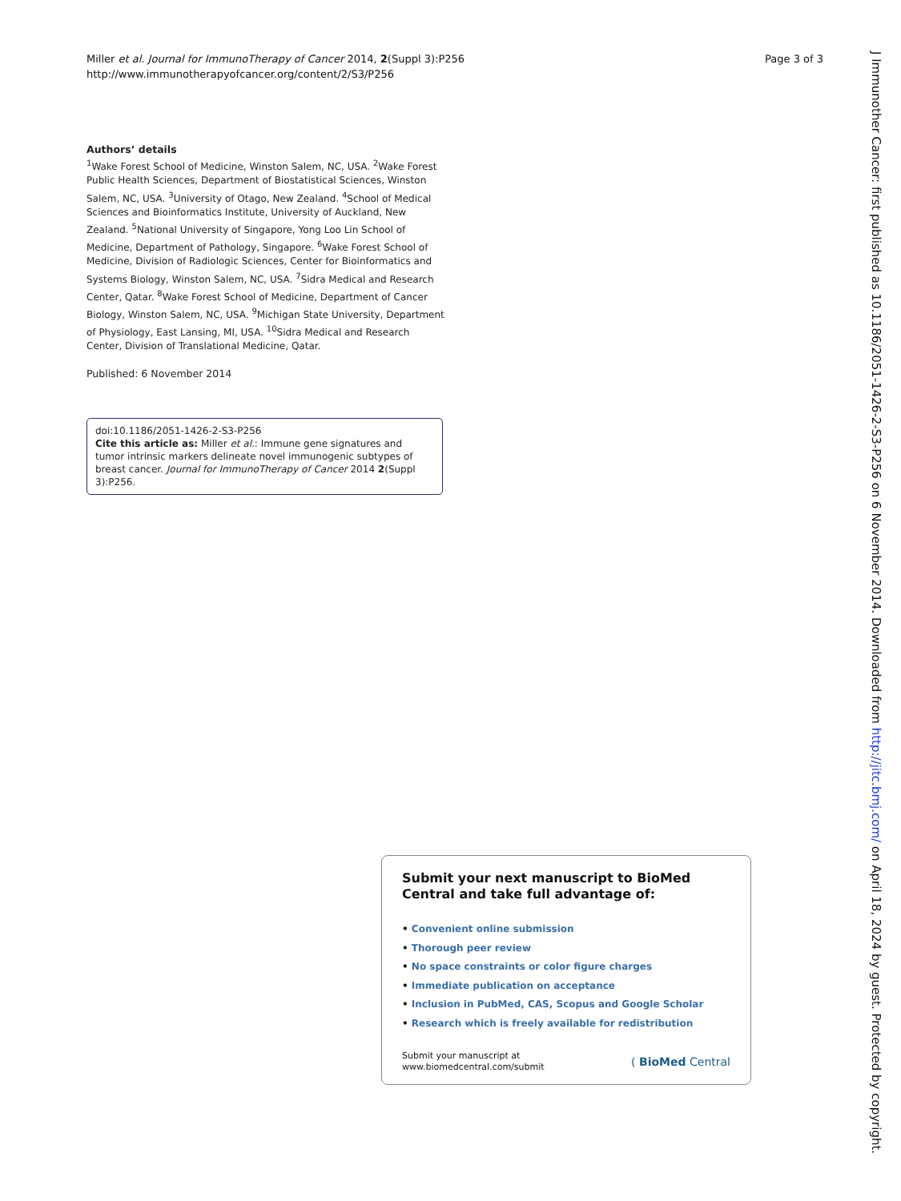Miller et al. Journal for ImmunoTherapy of Cancer 2014, 2(Suppl 3):P256
http://www.immunotherapyofcancer.org/content/2/S3/P256
Page 3 of 3
Authors’ details
<sup>1</sup> Wake Forest School of Medicine, Winston Salem, NC, USA. <sup>2</sup>Wake Forest Public Health Sciences, Department of Biostatistical Sciences, Winston Salem, NC, USA. <sup>3</sup>University of Otago, New Zealand. <sup>4</sup>School of Medical Sciences and Bioinformatics Institute, University of Auckland, New Zealand. <sup>5</sup>National University of Singapore, Yong Loo Lin School of Medicine, Department of Pathology, Singapore. <sup>6</sup>Wake Forest School of Medicine, Division of Radiologic Sciences, Center for Bioinformatics and Systems Biology, Winston Salem, NC, USA. <sup>7</sup>Sidra Medical and Research Center, Qatar. <sup>8</sup>Wake Forest School of Medicine, Department of Cancer Biology, Winston Salem, NC, USA. <sup>9</sup>Michigan State University, Department of Physiology, East Lansing, MI, USA. <sup>10</sup>Sidra Medical and Research Center, Division of Translational Medicine, Qatar.
Published: 6 November 2014
doi:10.1186/2051-1426-2-S3-P256
Cite this article as: Miller et al.: Immune gene signatures and tumor intrinsic markers delineate novel immunogenic subtypes of breast cancer. Journal for ImmunoTherapy of Cancer 2014 2(Suppl 3):P256.
Submit your next manuscript to BioMed Central and take full advantage of:
• Convenient online submission
• Thorough peer review
• No space constraints or color figure charges
• Immediate publication on acceptance
• Inclusion in PubMed, CAS, Scopus and Google Scholar
• Research which is freely available for redistribution
Submit your manuscript at
www.biomedcentral.com/submit
( BioMed Central
J Immunother Cancer: first published as 10.1186/2051-1426-2-S3-P256 on 6 November 2014. Downloaded from http://jitc.bmj.com/ on April 18, 2024 by guest. Protected by copyright.